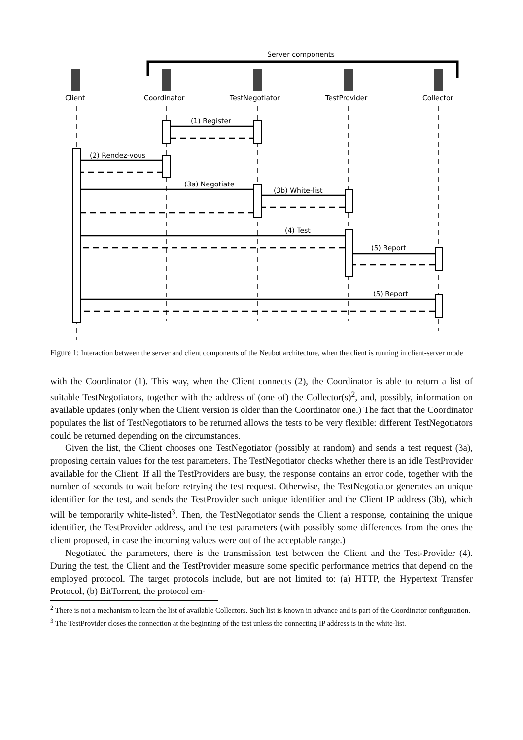Server components
Client
Coordinator
TestNegotiator
TestProvider
Collector
(1) Register
(2) Rendez-vous
(3a) Negotiate
(3b) White-list
(4) Test
(5) Report
(5) Report
Figure 1: Interaction between the server and client components of the Neubot architecture, when the client is running in client-server mode
with the Coordinator (1). This way, when the Client connects (2), the Coordinator is able to return a list of suitable TestNegotiators, together with the address of (one of) the Collector(s)<sup>2</sup>, and, possibly, information on available updates (only when the Client version is older than the Coordinator one.) The fact that the Coordinator populates the list of TestNegotiators to be returned allows the tests to be very flexible: different TestNegotiators could be returned depending on the circumstances.
Given the list, the Client chooses one TestNegotiator (possibly at random) and sends a test request (3a), proposing certain values for the test parameters. The TestNegotiator checks whether there is an idle TestProvider available for the Client. If all the TestProviders are busy, the response contains an error code, together with the number of seconds to wait before retrying the test request. Otherwise, the TestNegotiator generates an unique identifier for the test, and sends the TestProvider such unique identifier and the Client IP address (3b), which will be temporarily white-listed<sup>3</sup>. Then, the TestNegotiator sends the Client a response, containing the unique identifier, the TestProvider address, and the test parameters (with possibly some differences from the ones the client proposed, in case the incoming values were out of the acceptable range.)
Negotiated the parameters, there is the transmission test between the Client and the Test-Provider (4). During the test, the Client and the TestProvider measure some specific performance metrics that depend on the employed protocol. The target protocols include, but are not limited to: (a) HTTP, the Hypertext Transfer Protocol, (b) BitTorrent, the protocol em-
<sup>2</sup> There is not a mechanism to learn the list of available Collectors. Such list is known in advance and is part of the Coordinator configuration.
<sup>3</sup> The TestProvider closes the connection at the beginning of the test unless the connecting IP address is in the white-list.